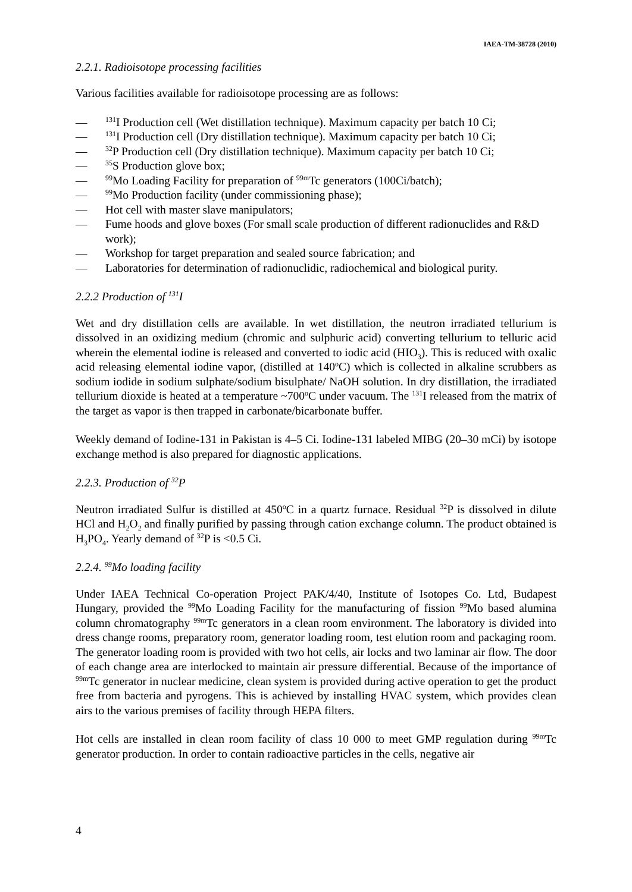IAEA-TM-38728 (2010)
2.2.1. Radioisotope processing facilities
Various facilities available for radioisotope processing are as follows:
—<sup>131</sup>I Production cell (Wet distillation technique). Maximum capacity per batch 10 Ci;
—<sup>131</sup>I Production cell (Dry distillation technique). Maximum capacity per batch 10 Ci;
—<sup>32</sup>P Production cell (Dry distillation technique). Maximum capacity per batch 10 Ci;
—<sup>35</sup>S Production glove box;
—<sup>99</sup>Mo Loading Facility for preparation of <sup>99m</sup>Tc generators (100Ci/batch);
—<sup>99</sup>Mo Production facility (under commissioning phase);
— Hot cell with master slave manipulators;
— Fume hoods and glove boxes (For small scale production of different radionuclides and R&D work);
— Workshop for target preparation and sealed source fabrication; and
— Laboratories for determination of radionuclidic, radiochemical and biological purity.
2.2.2 Production of <sup>131</sup>I
Wet and dry distillation cells are available. In wet distillation, the neutron irradiated tellurium is dissolved in an oxidizing medium (chromic and sulphuric acid) converting tellurium to telluric acid wherein the elemental iodine is released and converted to iodic acid (HIO<sub>3</sub>). This is reduced with oxalic acid releasing elemental iodine vapor, (distilled at 140<sup>o</sup>C) which is collected in alkaline scrubbers as sodium iodide in sodium sulphate/sodium bisulphate/ NaOH solution. In dry distillation, the irradiated tellurium dioxide is heated at a temperature ~700<sup>o</sup>C under vacuum. The <sup>131</sup>I released from the matrix of the target as vapor is then trapped in carbonate/bicarbonate buffer.
Weekly demand of Iodine-131 in Pakistan is 4–5 Ci. Iodine-131 labeled MIBG (20–30 mCi) by isotope exchange method is also prepared for diagnostic applications.
2.2.3. Production of <sup>32</sup>P
Neutron irradiated Sulfur is distilled at 450<sup>o</sup>C in a quartz furnace. Residual <sup>32</sup>P is dissolved in dilute HCl and H<sub>2</sub>O<sub>2</sub> and finally purified by passing through cation exchange column. The product obtained is H<sub>3</sub>PO<sub>4</sub>. Yearly demand of <sup>32</sup>P is <0.5 Ci.
2.2.4. <sup>99</sup>Mo loading facility
Under IAEA Technical Co-operation Project PAK/4/40, Institute of Isotopes Co. Ltd, Budapest Hungary, provided the <sup>99</sup>Mo Loading Facility for the manufacturing of fission <sup>99</sup>Mo based alumina column chromatography <sup>99m</sup>Tc generators in a clean room environment. The laboratory is divided into dress change rooms, preparatory room, generator loading room, test elution room and packaging room. The generator loading room is provided with two hot cells, air locks and two laminar air flow. The door of each change area are interlocked to maintain air pressure differential. Because of the importance of <sup>99m</sup>Tc generator in nuclear medicine, clean system is provided during active operation to get the product free from bacteria and pyrogens. This is achieved by installing HVAC system, which provides clean airs to the various premises of facility through HEPA filters.
Hot cells are installed in clean room facility of class 10 000 to meet GMP regulation during <sup>99m</sup>Tc generator production. In order to contain radioactive particles in the cells, negative air
4